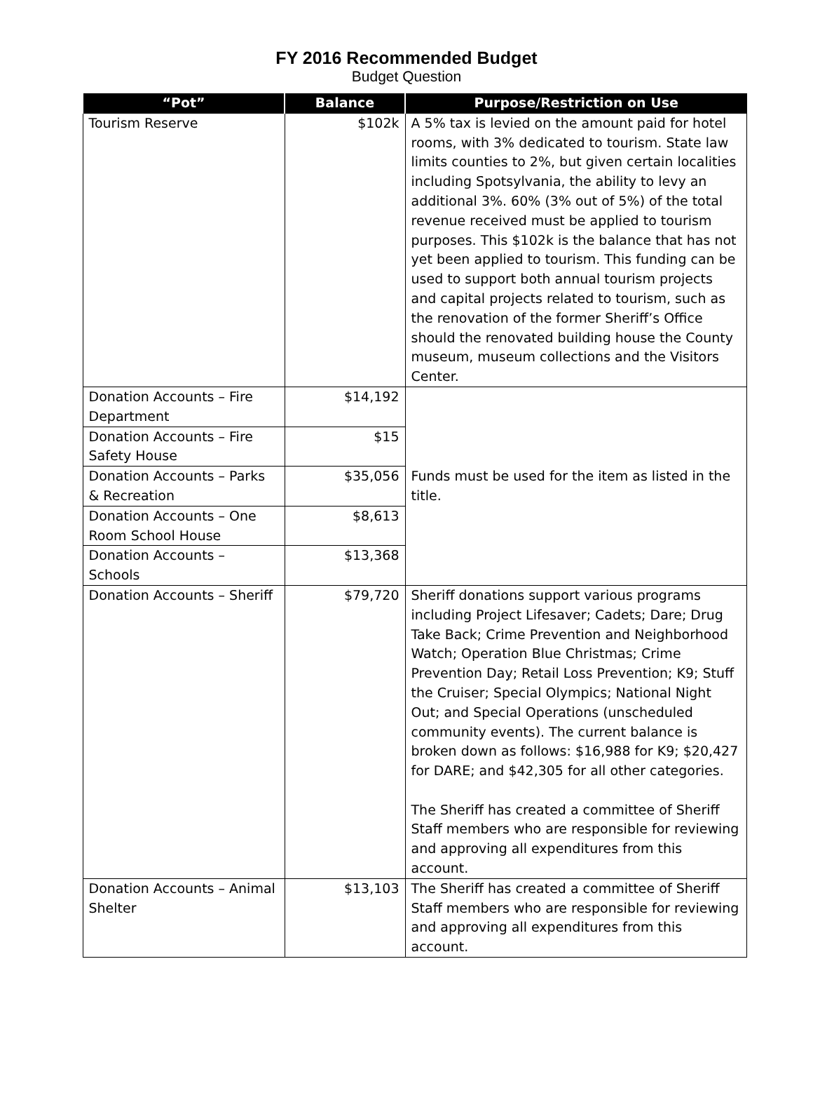FY 2016 Recommended Budget
Budget Question
| “Pot” | Balance | Purpose/Restriction on Use |
| --- | --- | --- |
| Tourism Reserve | $102k | A 5% tax is levied on the amount paid for hotel rooms, with 3% dedicated to tourism. State law limits counties to 2%, but given certain localities including Spotsylvania, the ability to levy an additional 3%. 60% (3% out of 5%) of the total revenue received must be applied to tourism purposes. This $102k is the balance that has not yet been applied to tourism. This funding can be used to support both annual tourism projects and capital projects related to tourism, such as the renovation of the former Sheriff’s Office should the renovated building house the County museum, museum collections and the Visitors Center. |
| Donation Accounts – Fire Department | $14,192 | Funds must be used for the item as listed in the title. |
| Donation Accounts – Fire Safety House | $15 | |
| Donation Accounts – Parks & Recreation | $35,056 | |
| Donation Accounts – One Room School House | $8,613 | |
| Donation Accounts – Schools | $13,368 | |
| Donation Accounts – Sheriff | $79,720 | Sheriff donations support various programs including Project Lifesaver; Cadets; Dare; Drug Take Back; Crime Prevention and Neighborhood Watch; Operation Blue Christmas; Crime Prevention Day; Retail Loss Prevention; K9; Stuff the Cruiser; Special Olympics; National Night Out; and Special Operations (unscheduled community events). The current balance is broken down as follows: $16,988 for K9; $20,427 for DARE; and $42,305 for all other categories. The Sheriff has created a committee of Sheriff Staff members who are responsible for reviewing and approving all expenditures from this account. |
| Donation Accounts – Animal Shelter | $13,103 | The Sheriff has created a committee of Sheriff Staff members who are responsible for reviewing and approving all expenditures from this account. |